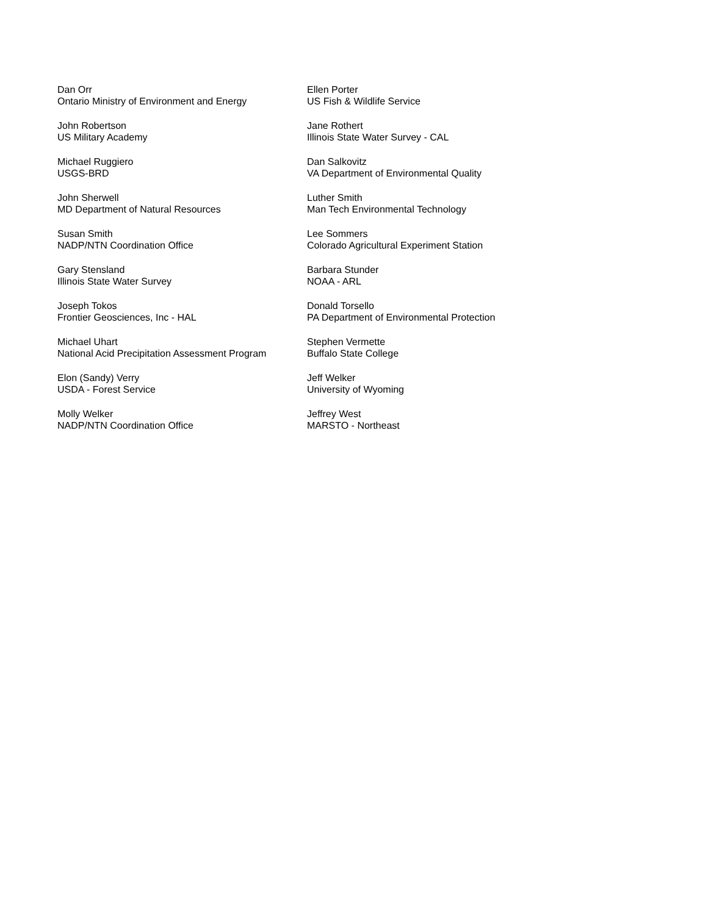Dan Orr
Ontario Ministry of Environment and Energy
Ellen Porter
US Fish & Wildlife Service
John Robertson
US Military Academy
Jane Rothert
Illinois State Water Survey - CAL
Michael Ruggiero
USGS-BRD
Dan Salkovitz
VA Department of Environmental Quality
John Sherwell
MD Department of Natural Resources
Luther Smith
Man Tech Environmental Technology
Susan Smith
NADP/NTN Coordination Office
Lee Sommers
Colorado Agricultural Experiment Station
Gary Stensland
Illinois State Water Survey
Barbara Stunder
NOAA - ARL
Joseph Tokos
Frontier Geosciences, Inc - HAL
Donald Torsello
PA Department of Environmental Protection
Michael Uhart
National Acid Precipitation Assessment Program
Stephen Vermette
Buffalo State College
Elon (Sandy) Verry
USDA - Forest Service
Jeff Welker
University of Wyoming
Molly Welker
NADP/NTN Coordination Office
Jeffrey West
MARSTO - Northeast